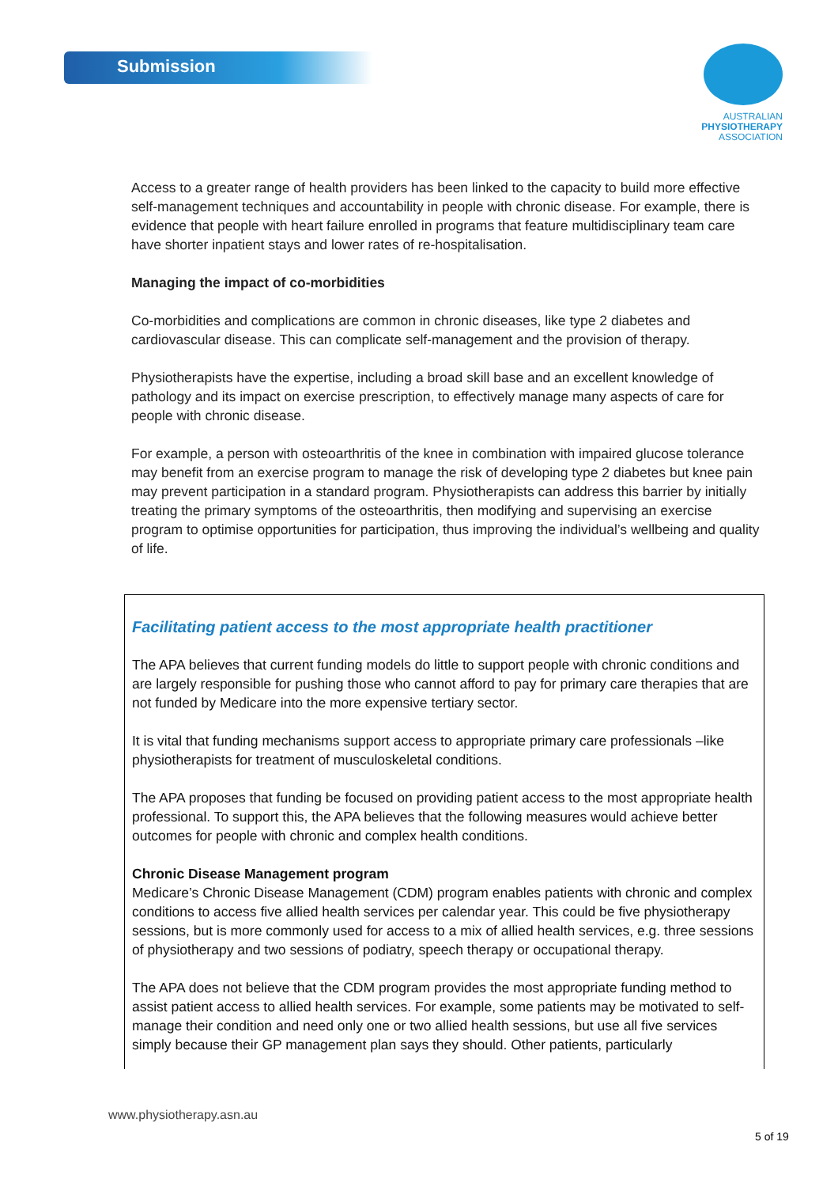Submission
AUSTRALIAN
PHYSIOTHERAPY
ASSOCIATION
Access to a greater range of health providers has been linked to the capacity to build more effective self-management techniques and accountability in people with chronic disease. For example, there is evidence that people with heart failure enrolled in programs that feature multidisciplinary team care have shorter inpatient stays and lower rates of re-hospitalisation.
Managing the impact of co-morbidities
Co-morbidities and complications are common in chronic diseases, like type 2 diabetes and cardiovascular disease. This can complicate self-management and the provision of therapy.
Physiotherapists have the expertise, including a broad skill base and an excellent knowledge of pathology and its impact on exercise prescription, to effectively manage many aspects of care for people with chronic disease.
For example, a person with osteoarthritis of the knee in combination with impaired glucose tolerance may benefit from an exercise program to manage the risk of developing type 2 diabetes but knee pain may prevent participation in a standard program. Physiotherapists can address this barrier by initially treating the primary symptoms of the osteoarthritis, then modifying and supervising an exercise program to optimise opportunities for participation, thus improving the individual’s wellbeing and quality of life.
Facilitating patient access to the most appropriate health practitioner
The APA believes that current funding models do little to support people with chronic conditions and are largely responsible for pushing those who cannot afford to pay for primary care therapies that are not funded by Medicare into the more expensive tertiary sector.
It is vital that funding mechanisms support access to appropriate primary care professionals –like physiotherapists for treatment of musculoskeletal conditions.
The APA proposes that funding be focused on providing patient access to the most appropriate health professional. To support this, the APA believes that the following measures would achieve better outcomes for people with chronic and complex health conditions.
Chronic Disease Management program
Medicare’s Chronic Disease Management (CDM) program enables patients with chronic and complex conditions to access five allied health services per calendar year. This could be five physiotherapy sessions, but is more commonly used for access to a mix of allied health services, e.g. three sessions of physiotherapy and two sessions of podiatry, speech therapy or occupational therapy.
The APA does not believe that the CDM program provides the most appropriate funding method to assist patient access to allied health services. For example, some patients may be motivated to self-manage their condition and need only one or two allied health sessions, but use all five services simply because their GP management plan says they should. Other patients, particularly
www.physiotherapy.asn.au
5 of 19